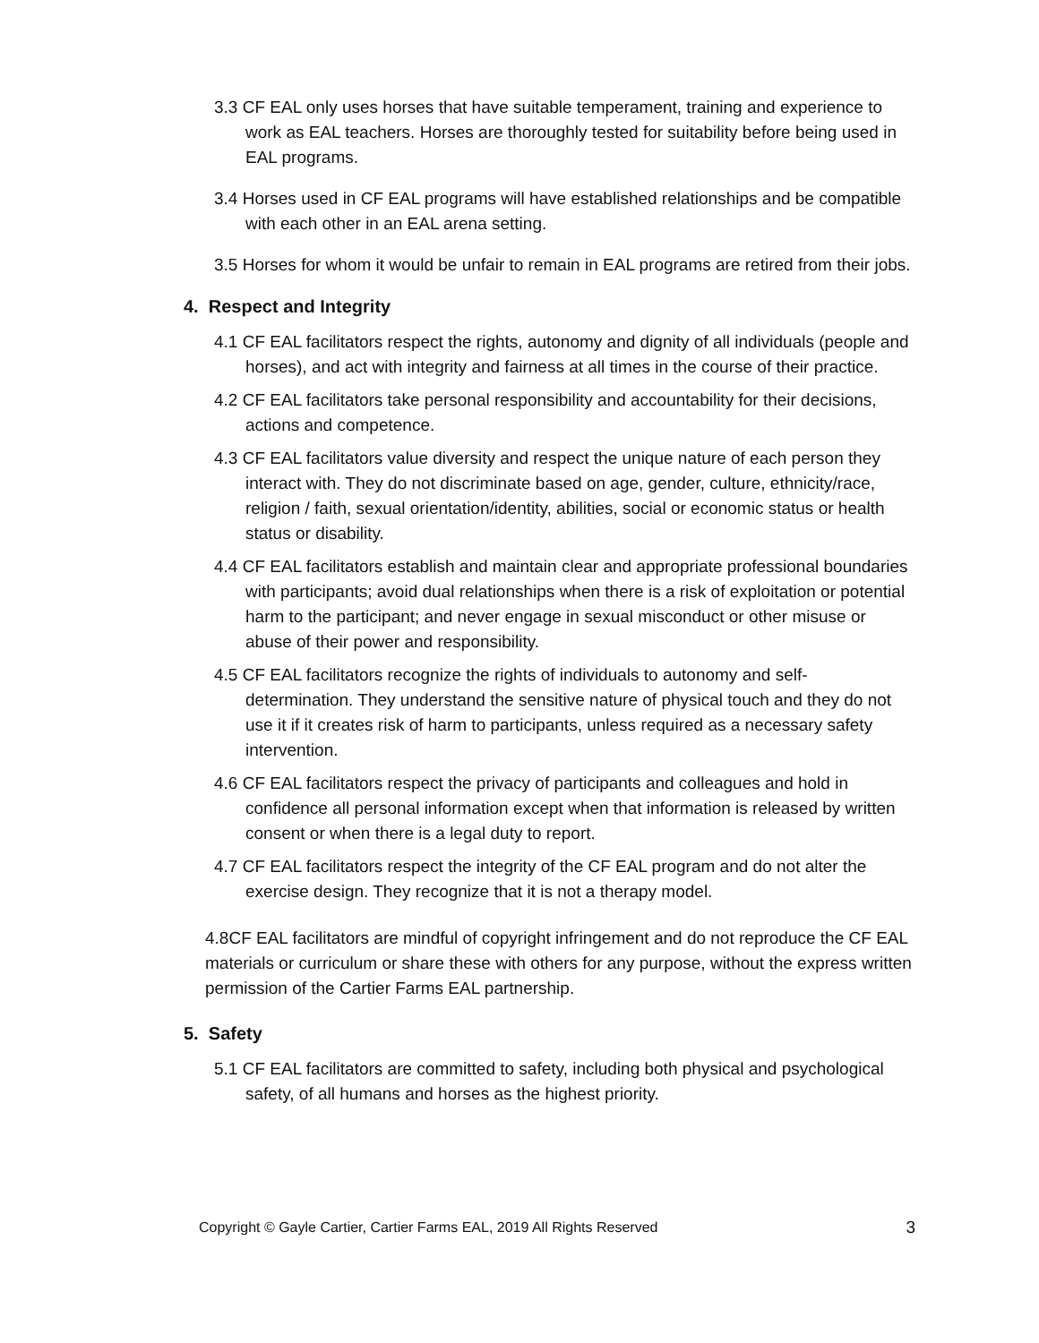3.3 CF EAL only uses horses that have suitable temperament, training and experience to work as EAL teachers. Horses are thoroughly tested for suitability before being used in EAL programs.
3.4 Horses used in CF EAL programs will have established relationships and be compatible with each other in an EAL arena setting.
3.5 Horses for whom it would be unfair to remain in EAL programs are retired from their jobs.
4. Respect and Integrity
4.1 CF EAL facilitators respect the rights, autonomy and dignity of all individuals (people and horses), and act with integrity and fairness at all times in the course of their practice.
4.2 CF EAL facilitators take personal responsibility and accountability for their decisions, actions and competence.
4.3 CF EAL facilitators value diversity and respect the unique nature of each person they interact with. They do not discriminate based on age, gender, culture, ethnicity/race, religion / faith, sexual orientation/identity, abilities, social or economic status or health status or disability.
4.4 CF EAL facilitators establish and maintain clear and appropriate professional boundaries with participants; avoid dual relationships when there is a risk of exploitation or potential harm to the participant; and never engage in sexual misconduct or other misuse or abuse of their power and responsibility.
4.5 CF EAL facilitators recognize the rights of individuals to autonomy and self-determination. They understand the sensitive nature of physical touch and they do not use it if it creates risk of harm to participants, unless required as a necessary safety intervention.
4.6 CF EAL facilitators respect the privacy of participants and colleagues and hold in confidence all personal information except when that information is released by written consent or when there is a legal duty to report.
4.7 CF EAL facilitators respect the integrity of the CF EAL program and do not alter the exercise design. They recognize that it is not a therapy model.
4.8CF EAL facilitators are mindful of copyright infringement and do not reproduce the CF EAL materials or curriculum or share these with others for any purpose, without the express written permission of the Cartier Farms EAL partnership.
5. Safety
5.1 CF EAL facilitators are committed to safety, including both physical and psychological safety, of all humans and horses as the highest priority.
Copyright © Gayle Cartier, Cartier Farms EAL, 2019 All Rights Reserved 3